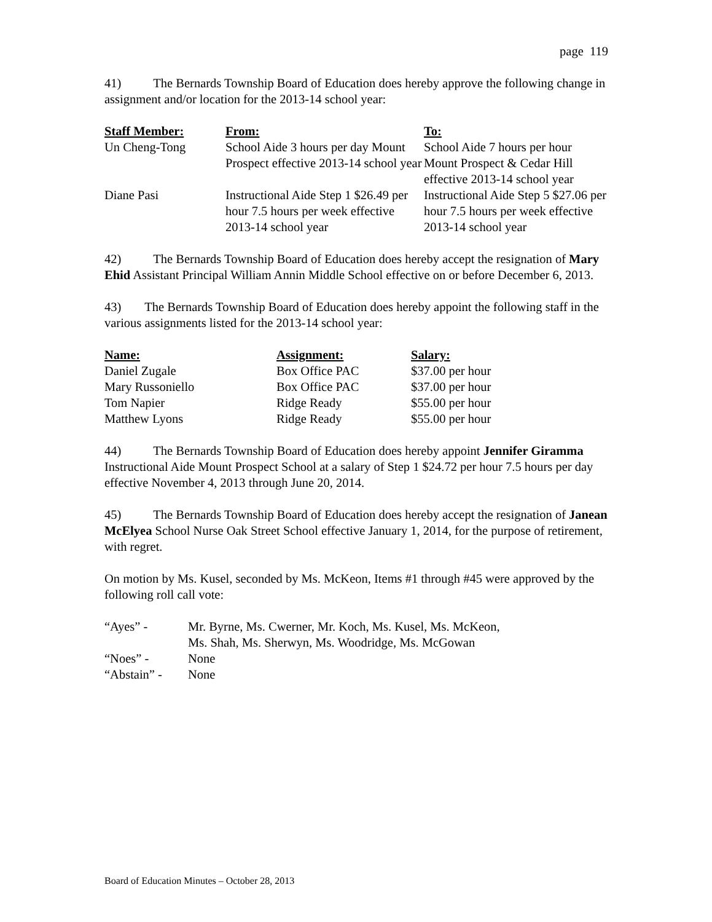page 119
41) The Bernards Township Board of Education does hereby approve the following change in assignment and/or location for the 2013-14 school year:
| Staff Member: | From: | To: |
| --- | --- | --- |
| Un Cheng-Tong | School Aide 3 hours per day Mount Prospect effective 2013-14 school year | School Aide 7 hours per hour Mount Prospect & Cedar Hill effective 2013-14 school year |
| Diane Pasi | Instructional Aide Step 1 $26.49 per hour 7.5 hours per week effective 2013-14 school year | Instructional Aide Step 5 $27.06 per hour 7.5 hours per week effective 2013-14 school year |
42) The Bernards Township Board of Education does hereby accept the resignation of Mary Ehid Assistant Principal William Annin Middle School effective on or before December 6, 2013.
43) The Bernards Township Board of Education does hereby appoint the following staff in the various assignments listed for the 2013-14 school year:
| Name: | Assignment: | Salary: |
| --- | --- | --- |
| Daniel Zugale | Box Office PAC | $37.00 per hour |
| Mary Russoniello | Box Office PAC | $37.00 per hour |
| Tom Napier | Ridge Ready | $55.00 per hour |
| Matthew Lyons | Ridge Ready | $55.00 per hour |
44) The Bernards Township Board of Education does hereby appoint Jennifer Giramma Instructional Aide Mount Prospect School at a salary of Step 1 $24.72 per hour 7.5 hours per day effective November 4, 2013 through June 20, 2014.
45) The Bernards Township Board of Education does hereby accept the resignation of Janean McElyea School Nurse Oak Street School effective January 1, 2014, for the purpose of retirement, with regret.
On motion by Ms. Kusel, seconded by Ms. McKeon, Items #1 through #45 were approved by the following roll call vote:
| “Ayes” - | Mr. Byrne, Ms. Cwerner, Mr. Koch, Ms. Kusel, Ms. McKeon, Ms. Shah, Ms. Sherwyn, Ms. Woodridge, Ms. McGowan |
| “Noes” - | None |
| “Abstain” - | None |
Board of Education Minutes – October 28, 2013